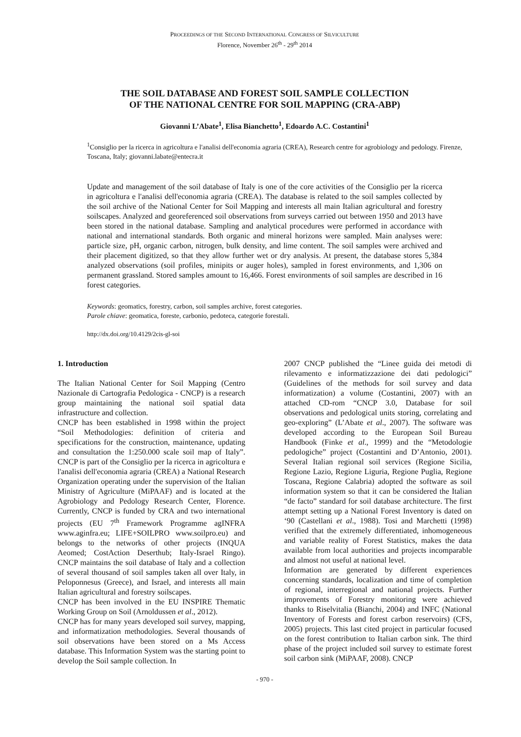PROCEEDINGS OF THE SECOND INTERNATIONAL CONGRESS OF SILVICULTURE
Florence, November 26<sup>th</sup> - 29<sup>th</sup> 2014
THE SOIL DATABASE AND FOREST SOIL SAMPLE COLLECTION
OF THE NATIONAL CENTRE FOR SOIL MAPPING (CRA-ABP)
Giovanni L’Abate<sup>1</sup>, Elisa Bianchetto<sup>1</sup>, Edoardo A.C. Costantini<sup>1</sup>
<sup>1</sup> Consiglio per la ricerca in agricoltura e l'analisi dell'economia agraria (CREA), Research centre for agrobiology and pedology. Firenze, Toscana, Italy; giovanni.labate@entecra.it
Update and management of the soil database of Italy is one of the core activities of the Consiglio per la ricerca in agricoltura e l'analisi dell'economia agraria (CREA). The database is related to the soil samples collected by the soil archive of the National Center for Soil Mapping and interests all main Italian agricultural and forestry soilscapes. Analyzed and georeferenced soil observations from surveys carried out between 1950 and 2013 have been stored in the national database. Sampling and analytical procedures were performed in accordance with national and international standards. Both organic and mineral horizons were sampled. Main analyses were: particle size, pH, organic carbon, nitrogen, bulk density, and lime content. The soil samples were archived and their placement digitized, so that they allow further wet or dry analysis. At present, the database stores 5,384 analyzed observations (soil profiles, minipits or auger holes), sampled in forest environments, and 1,306 on permanent grassland. Stored samples amount to 16,466. Forest environments of soil samples are described in 16 forest categories.
Keywords: geomatics, forestry, carbon, soil samples archive, forest categories.
Parole chiave: geomatica, foreste, carbonio, pedoteca, categorie forestali.
http://dx.doi.org/10.4129/2cis-gl-soi
1. Introduction
The Italian National Center for Soil Mapping (Centro Nazionale di Cartografia Pedologica - CNCP) is a research group maintaining the national soil spatial data infrastructure and collection.
CNCP has been established in 1998 within the project “Soil Methodologies: definition of criteria and specifications for the construction, maintenance, updating and consultation the 1:250.000 scale soil map of Italy”. CNCP is part of the Consiglio per la ricerca in agricoltura e l'analisi dell'economia agraria (CREA) a National Research Organization operating under the supervision of the Italian Ministry of Agriculture (MiPAAF) and is located at the Agrobiology and Pedology Research Center, Florence. Currently, CNCP is funded by CRA and two international projects (EU 7<sup>th</sup> Framework Programme agINFRA www.aginfra.eu; LIFE+SOILPRO www.soilpro.eu) and belongs to the networks of other projects (INQUA Aeomed; CostAction Deserthub; Italy-Israel Ringo). CNCP maintains the soil database of Italy and a collection of several thousand of soil samples taken all over Italy, in Peloponnesus (Greece), and Israel, and interests all main Italian agricultural and forestry soilscapes.
CNCP has been involved in the EU INSPIRE Thematic Working Group on Soil (Arnoldussen et al., 2012).
CNCP has for many years developed soil survey, mapping, and informatization methodologies. Several thousands of soil observations have been stored on a Ms Access database. This Information System was the starting point to develop the Soil sample collection. In
2007 CNCP published the “Linee guida dei metodi di rilevamento e informatizzazione dei dati pedologici” (Guidelines of the methods for soil survey and data informatization) a volume (Costantini, 2007) with an attached CD-rom “CNCP 3.0, Database for soil observations and pedological units storing, correlating and geo-exploring” (L’Abate et al., 2007). The software was developed according to the European Soil Bureau Handbook (Finke et al., 1999) and the “Metodologie pedologiche” project (Costantini and D’Antonio, 2001). Several Italian regional soil services (Regione Sicilia, Regione Lazio, Regione Liguria, Regione Puglia, Regione Toscana, Regione Calabria) adopted the software as soil information system so that it can be considered the Italian “de facto” standard for soil database architecture. The first attempt setting up a National Forest Inventory is dated on ‘90 (Castellani et al., 1988). Tosi and Marchetti (1998) verified that the extremely differentiated, inhomogeneous and variable reality of Forest Statistics, makes the data available from local authorities and projects incomparable and almost not useful at national level.
Information are generated by different experiences concerning standards, localization and time of completion of regional, interregional and national projects. Further improvements of Forestry monitoring were achieved thanks to Riselvitalia (Bianchi, 2004) and INFC (National Inventory of Forests and forest carbon reservoirs) (CFS, 2005) projects. This last cited project in particular focused on the forest contribution to Italian carbon sink. The third phase of the project included soil survey to estimate forest soil carbon sink (MiPAAF, 2008). CNCP
- 970 -